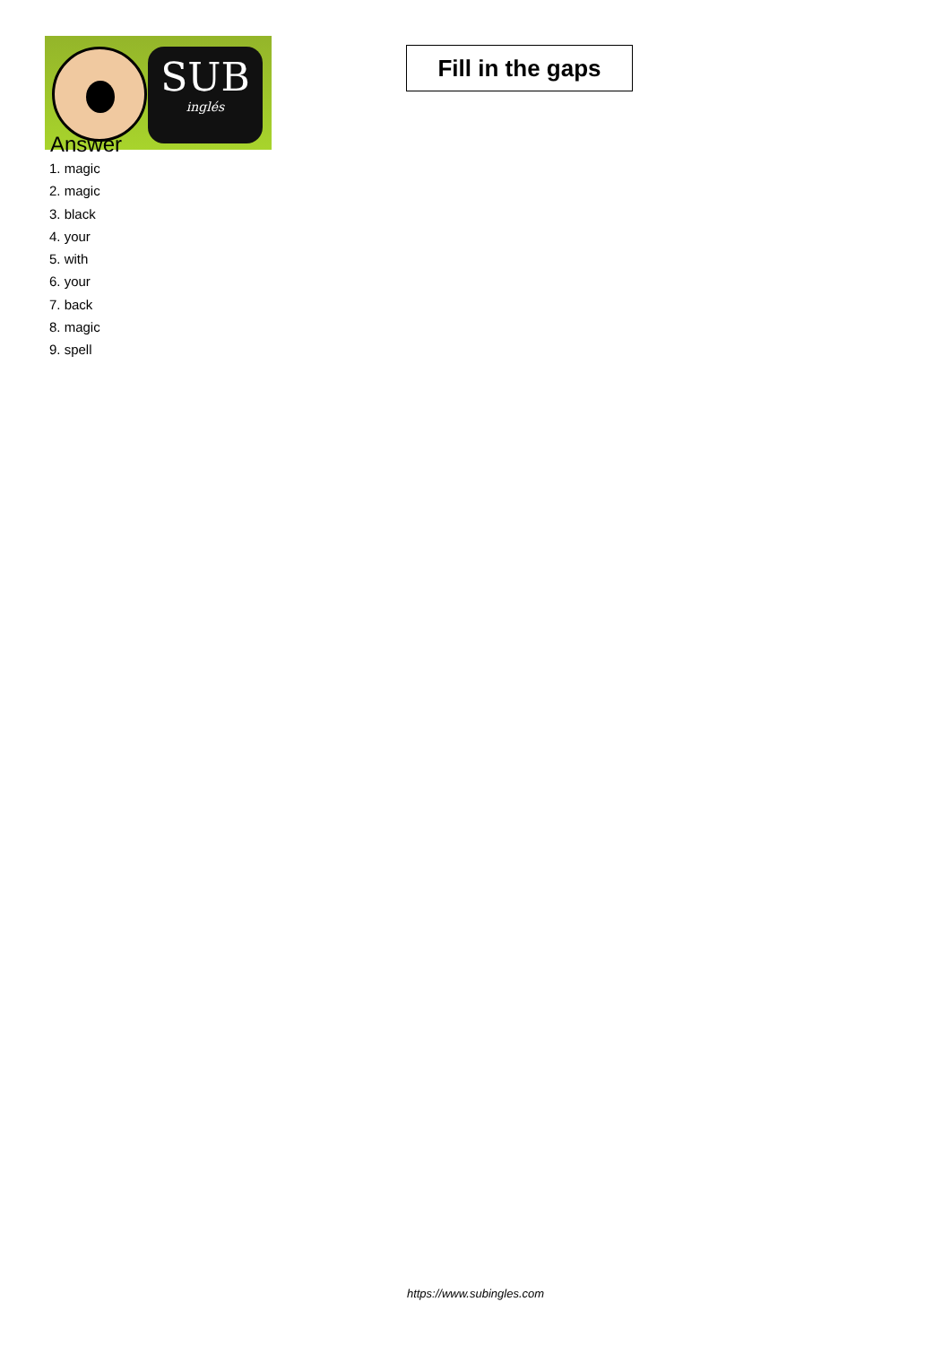SUB
inglés
Fill in the gaps
Answer
1. magic
2. magic
3. black
4. your
5. with
6. your
7. back
8. magic
9. spell
https://www.subingles.com